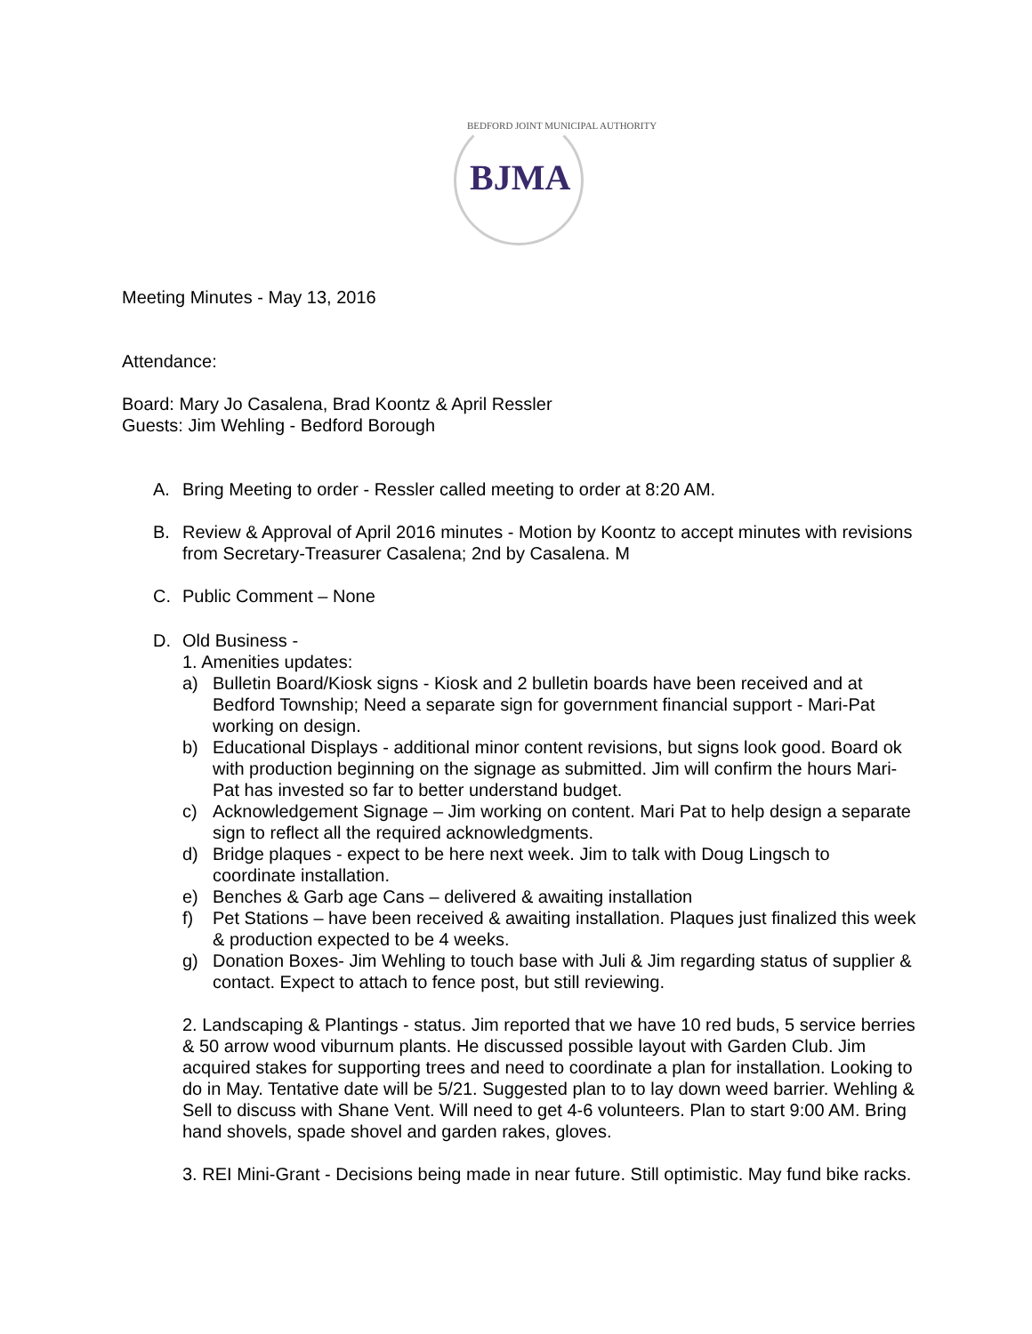BEDFORD JOINT MUNICIPAL AUTHORITY
BJMA
Meeting Minutes - May 13, 2016
Attendance:
Board: Mary Jo Casalena, Brad Koontz & April Ressler
Guests: Jim Wehling - Bedford Borough
A. Bring Meeting to order - Ressler called meeting to order at 8:20 AM.
B. Review & Approval of April 2016 minutes - Motion by Koontz to accept minutes with revisions from Secretary-Treasurer Casalena; 2nd by Casalena. M
C. Public Comment – None
D. Old Business -
1. Amenities updates:
a) Bulletin Board/Kiosk signs - Kiosk and 2 bulletin boards have been received and at Bedford Township; Need a separate sign for government financial support - Mari-Pat working on design.
b) Educational Displays - additional minor content revisions, but signs look good. Board ok with production beginning on the signage as submitted. Jim will confirm the hours Mari-Pat has invested so far to better understand budget.
c) Acknowledgement Signage – Jim working on content. Mari Pat to help design a separate sign to reflect all the required acknowledgments.
d) Bridge plaques - expect to be here next week. Jim to talk with Doug Lingsch to coordinate installation.
e) Benches & Garb age Cans – delivered & awaiting installation
f) Pet Stations – have been received & awaiting installation. Plaques just finalized this week & production expected to be 4 weeks.
g) Donation Boxes- Jim Wehling to touch base with Juli & Jim regarding status of supplier & contact. Expect to attach to fence post, but still reviewing.
2. Landscaping & Plantings - status. Jim reported that we have 10 red buds, 5 service berries & 50 arrow wood viburnum plants. He discussed possible layout with Garden Club. Jim acquired stakes for supporting trees and need to coordinate a plan for installation. Looking to do in May. Tentative date will be 5/21. Suggested plan to to lay down weed barrier. Wehling & Sell to discuss with Shane Vent. Will need to get 4-6 volunteers. Plan to start 9:00 AM. Bring hand shovels, spade shovel and garden rakes, gloves.
3. REI Mini-Grant - Decisions being made in near future. Still optimistic. May fund bike racks.